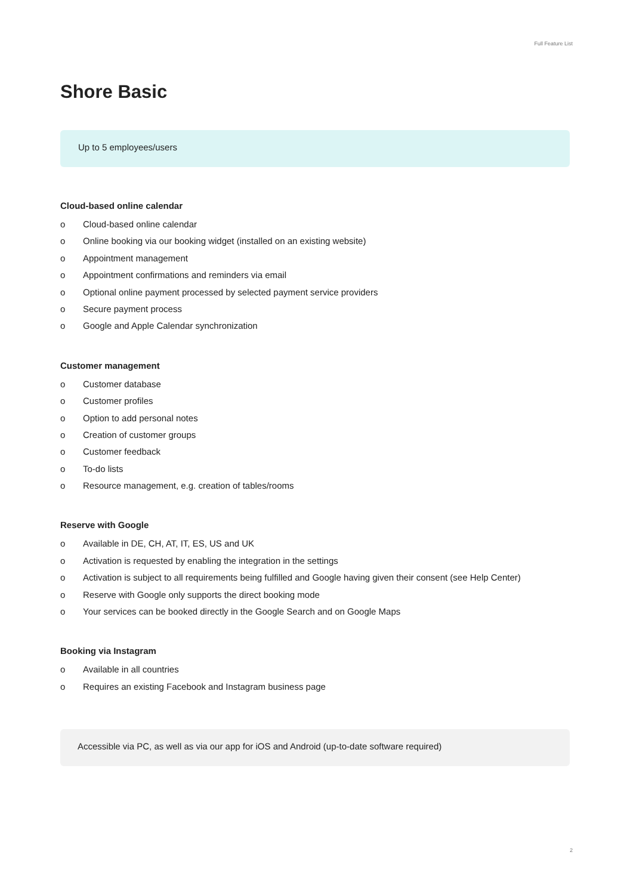Full Feature List
Shore Basic
Up to 5 employees/users
Cloud-based online calendar
o Cloud-based online calendar
o Online booking via our booking widget (installed on an existing website)
o Appointment management
o Appointment confirmations and reminders via email
o Optional online payment processed by selected payment service providers
o Secure payment process
o Google and Apple Calendar synchronization
Customer management
o Customer database
o Customer profiles
o Option to add personal notes
o Creation of customer groups
o Customer feedback
o To-do lists
o Resource management, e.g. creation of tables/rooms
Reserve with Google
o Available in DE, CH, AT, IT, ES, US and UK
o Activation is requested by enabling the integration in the settings
o Activation is subject to all requirements being fulfilled and Google having given their consent (see Help Center)
o Reserve with Google only supports the direct booking mode
o Your services can be booked directly in the Google Search and on Google Maps
Booking via Instagram
o Available in all countries
o Requires an existing Facebook and Instagram business page
Accessible via PC, as well as via our app for iOS and Android (up-to-date software required)
2